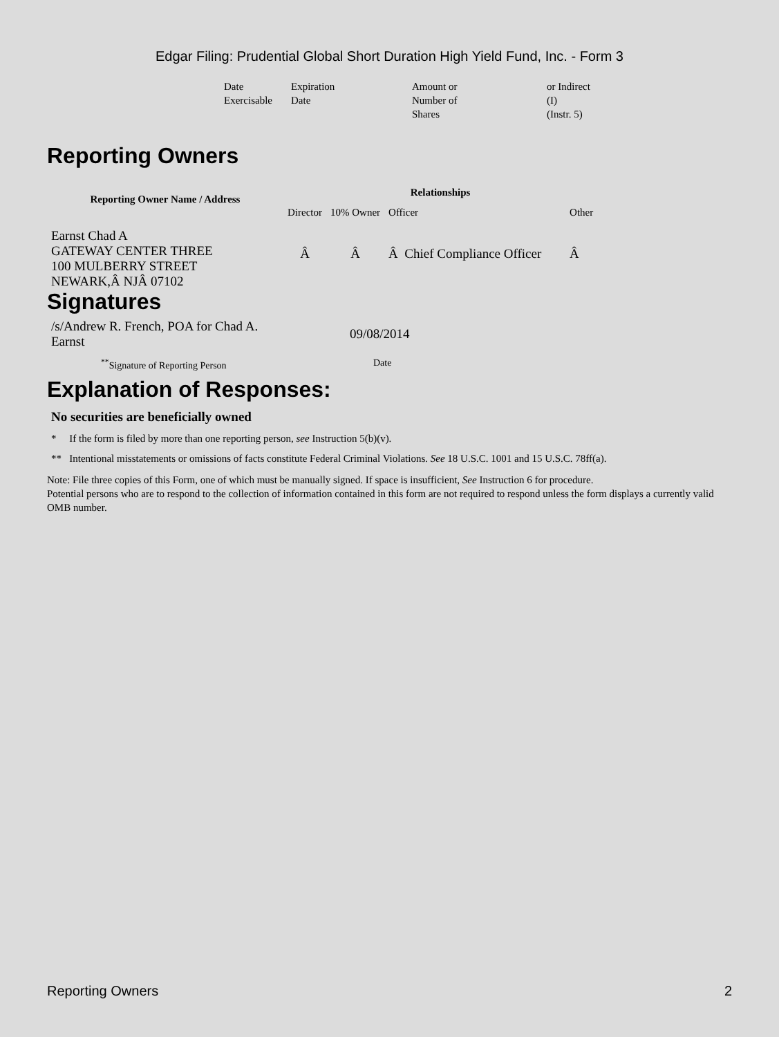Edgar Filing: Prudential Global Short Duration High Yield Fund, Inc. - Form 3
| Date Exercisable | Expiration Date | Amount or Number of Shares | or Indirect (I) (Instr. 5) |
Reporting Owners
| Reporting Owner Name / Address | Relationships | | | |
| --- | --- | --- | --- | --- |
| | Director | 10% Owner | Officer | Other |
| Earnst Chad A GATEWAY CENTER THREE 100 MULBERRY STREET NEWARK,Â NJÂ 07102 | Â | Â | Â Chief Compliance Officer | Â |
Signatures
| /s/Andrew R. French, POA for Chad A. Earnst | 09/08/2014 |
| <sup>**</sup> Signature of Reporting Person | Date |
Explanation of Responses:
No securities are beneficially owned
* If the form is filed by more than one reporting person, see Instruction 5(b)(v).
** Intentional misstatements or omissions of facts constitute Federal Criminal Violations. See 18 U.S.C. 1001 and 15 U.S.C. 78ff(a).
Note: File three copies of this Form, one of which must be manually signed. If space is insufficient, See Instruction 6 for procedure.
Potential persons who are to respond to the collection of information contained in this form are not required to respond unless the form displays a currently valid OMB number.
Reporting Owners 2